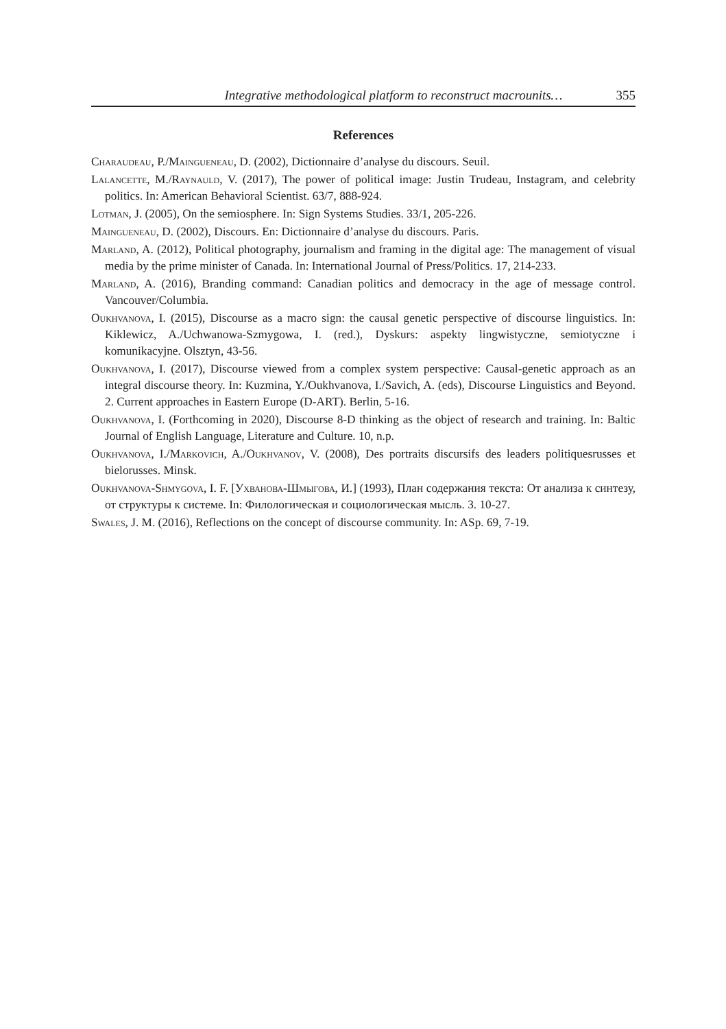Integrative methodological platform to reconstruct macrounits… 355
References
Charaudeau, P./Maingueneau, D. (2002), Dictionnaire d’analyse du discours. Seuil.
Lalancette, M./Raynauld, V. (2017), The power of political image: Justin Trudeau, Instagram, and celebrity politics. In: American Behavioral Scientist. 63/7, 888-924.
Lotman, J. (2005), On the semiosphere. In: Sign Systems Studies. 33/1, 205-226.
Maingueneau, D. (2002), Discours. En: Dictionnaire d’analyse du discours. Paris.
Marland, A. (2012), Political photography, journalism and framing in the digital age: The management of visual media by the prime minister of Canada. In: International Journal of Press/Politics. 17, 214-233.
Marland, A. (2016), Branding command: Canadian politics and democracy in the age of message control. Vancouver/Columbia.
Oukhvanova, I. (2015), Discourse as a macro sign: the causal genetic perspective of discourse linguistics. In: Kiklewicz, A./Uchwanowa-Szmygowa, I. (red.), Dyskurs: aspekty lingwistyczne, semiotyczne i komunikacyjne. Olsztyn, 43-56.
Oukhvanova, I. (2017), Discourse viewed from a complex system perspective: Causal-genetic approach as an integral discourse theory. In: Kuzmina, Y./Oukhvanova, I./Savich, A. (eds), Discourse Linguistics and Beyond. 2. Current approaches in Eastern Europe (D-ART). Berlin, 5-16.
Oukhvanova, I. (Forthcoming in 2020), Discourse 8-D thinking as the object of research and training. In: Baltic Journal of English Language, Literature and Culture. 10, n.p.
Oukhvanova, I./Markovich, A./Oukhvanov, V. (2008), Des portraits discursifs des leaders politiquesrusses et bielorusses. Minsk.
Oukhvanova-Shmygova, I. F. [Ухванова-Шмыгова, И.] (1993), План содержания текста: От анализа к синтезу, от структуры к системе. In: Филологическая и социологическая мысль. 3. 10-27.
Swales, J. M. (2016), Reflections on the concept of discourse community. In: ASp. 69, 7-19.